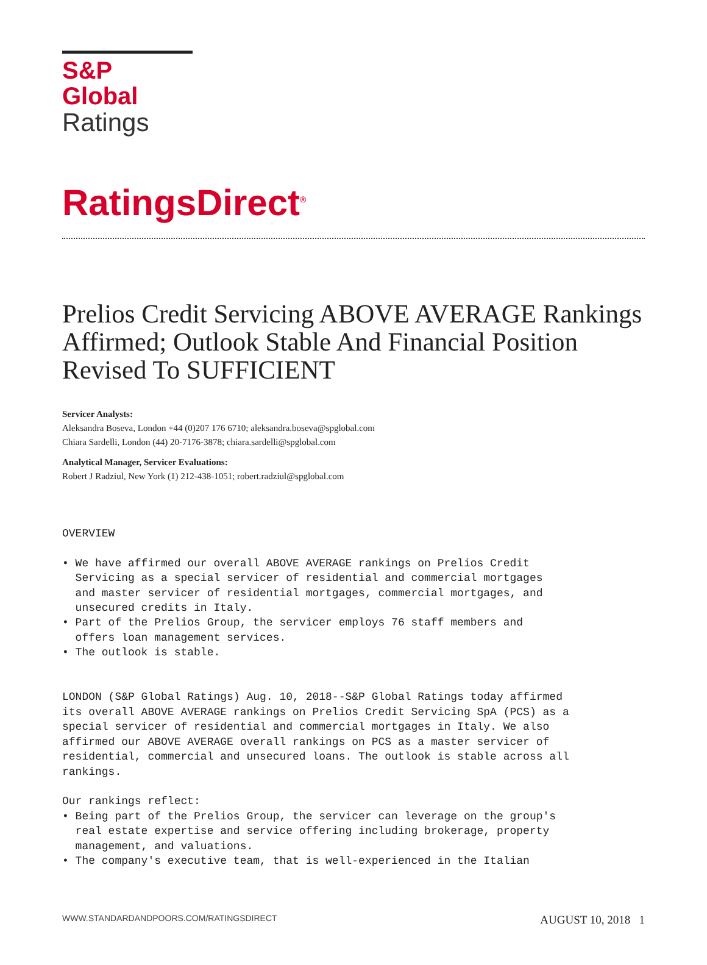S&P Global
Ratings
RatingsDirect<sup>®</sup>
Prelios Credit Servicing ABOVE AVERAGE Rankings Affirmed; Outlook Stable And Financial Position Revised To SUFFICIENT
Servicer Analysts:
Aleksandra Boseva, London +44 (0)207 176 6710; aleksandra.boseva@spglobal.com
Chiara Sardelli, London (44) 20-7176-3878; chiara.sardelli@spglobal.com
Analytical Manager, Servicer Evaluations:
Robert J Radziul, New York (1) 212-438-1051; robert.radziul@spglobal.com
OVERVIEW

• We have affirmed our overall ABOVE AVERAGE rankings on Prelios Credit
  Servicing as a special servicer of residential and commercial mortgages
  and master servicer of residential mortgages, commercial mortgages, and
  unsecured credits in Italy.
• Part of the Prelios Group, the servicer employs 76 staff members and
  offers loan management services.
• The outlook is stable.


LONDON (S&P Global Ratings) Aug. 10, 2018--S&P Global Ratings today affirmed
its overall ABOVE AVERAGE rankings on Prelios Credit Servicing SpA (PCS) as a
special servicer of residential and commercial mortgages in Italy. We also
affirmed our ABOVE AVERAGE overall rankings on PCS as a master servicer of
residential, commercial and unsecured loans. The outlook is stable across all
rankings.

Our rankings reflect:
• Being part of the Prelios Group, the servicer can leverage on the group's
  real estate expertise and service offering including brokerage, property
  management, and valuations.
• The company's executive team, that is well-experienced in the Italian
WWW.STANDARDANDPOORS.COM/RATINGSDIRECT AUGUST 10, 2018 1